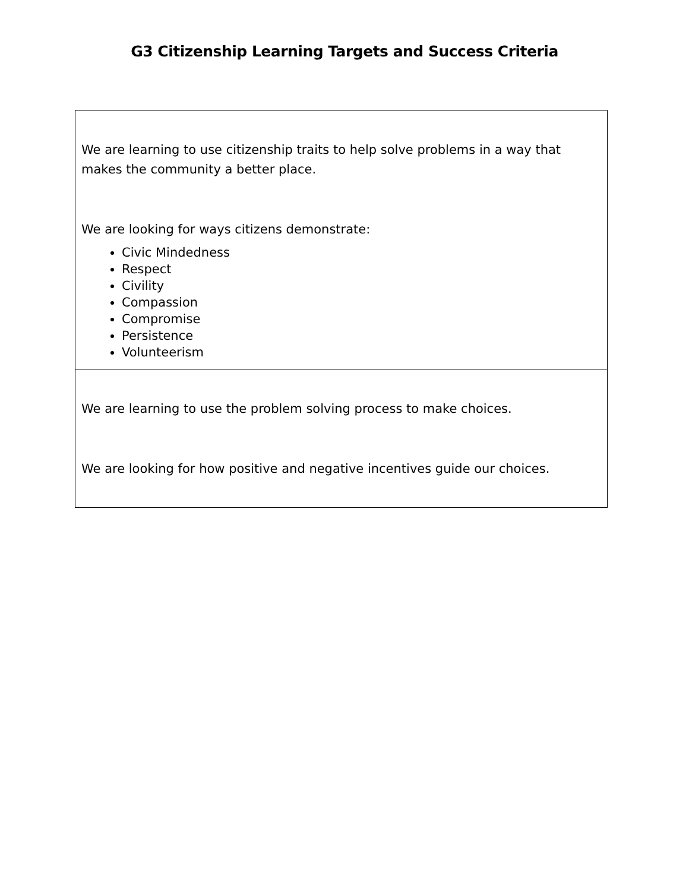G3 Citizenship Learning Targets and Success Criteria
| We are learning to use citizenship traits to help solve problems in a way that makes the community a better place. We are looking for ways citizens demonstrate: Civic Mindedness Respect Civility Compassion Compromise Persistence Volunteerism |
| We are learning to use the problem solving process to make choices. We are looking for how positive and negative incentives guide our choices. |